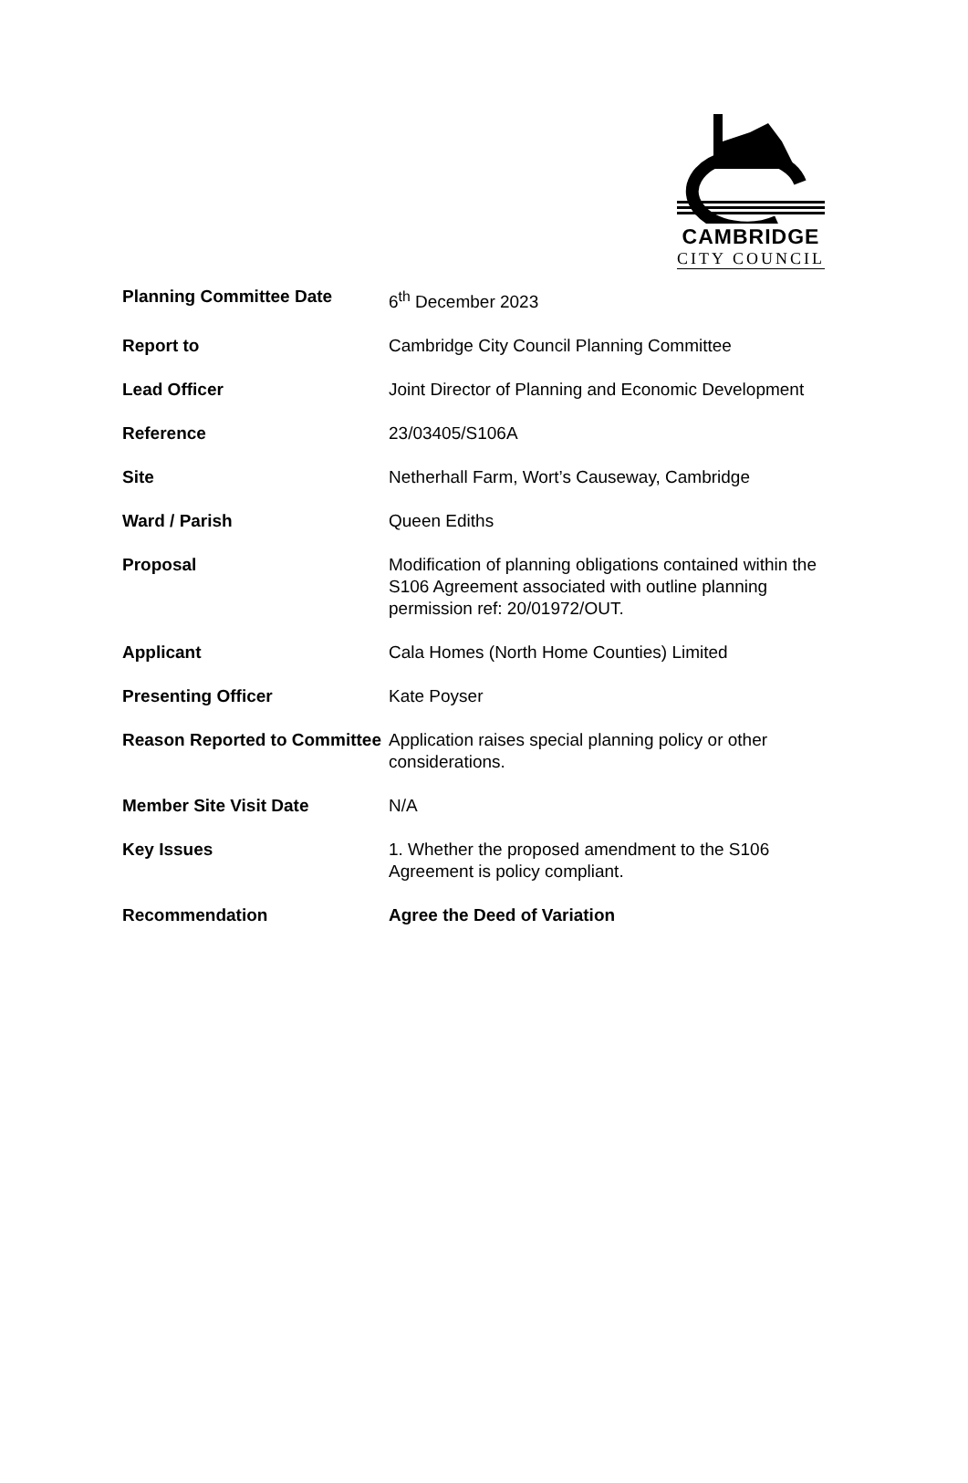CAMBRIDGE
CITY COUNCIL
| Planning Committee Date | 6<sup>th</sup> December 2023 |
| Report to | Cambridge City Council Planning Committee |
| Lead Officer | Joint Director of Planning and Economic Development |
| Reference | 23/03405/S106A |
| Site | Netherhall Farm, Wort’s Causeway, Cambridge |
| Ward / Parish | Queen Ediths |
| Proposal | Modification of planning obligations contained within the S106 Agreement associated with outline planning permission ref: 20/01972/OUT. |
| Applicant | Cala Homes (North Home Counties) Limited |
| Presenting Officer | Kate Poyser |
| Reason Reported to Committee | Application raises special planning policy or other considerations. |
| Member Site Visit Date | N/A |
| Key Issues | 1. Whether the proposed amendment to the S106 Agreement is policy compliant. |
| Recommendation | Agree the Deed of Variation |